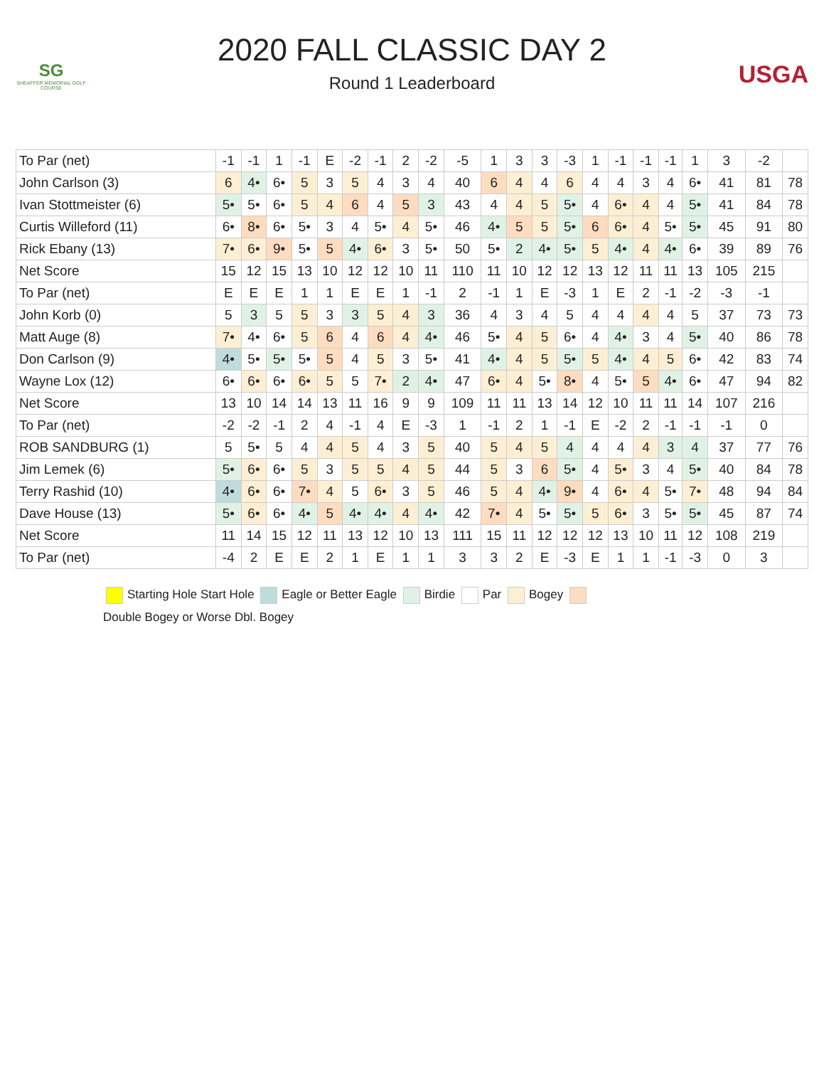SG
SHEAFFER MEMORIAL GOLF COURSE
2020 FALL CLASSIC DAY 2
Round 1 Leaderboard
USGA
| To Par (net) | -1 | -1 | 1 | -1 | E | -2 | -1 | 2 | -2 | -5 | 1 | 3 | 3 | -3 | 1 | -1 | -1 | -1 | 1 | 3 | -2 | |
| John Carlson (3) | 6 | 4• | 6• | 5 | 3 | 5 | 4 | 3 | 4 | 40 | 6 | 4 | 4 | 6 | 4 | 4 | 3 | 4 | 6• | 41 | 81 | 78 |
| Ivan Stottmeister (6) | 5• | 5• | 6• | 5 | 4 | 6 | 4 | 5 | 3 | 43 | 4 | 4 | 5 | 5• | 4 | 6• | 4 | 4 | 5• | 41 | 84 | 78 |
| Curtis Willeford (11) | 6• | 8• | 6• | 5• | 3 | 4 | 5• | 4 | 5• | 46 | 4• | 5 | 5 | 5• | 6 | 6• | 4 | 5• | 5• | 45 | 91 | 80 |
| Rick Ebany (13) | 7• | 6• | 9• | 5• | 5 | 4• | 6• | 3 | 5• | 50 | 5• | 2 | 4• | 5• | 5 | 4• | 4 | 4• | 6• | 39 | 89 | 76 |
| Net Score | 15 | 12 | 15 | 13 | 10 | 12 | 12 | 10 | 11 | 110 | 11 | 10 | 12 | 12 | 13 | 12 | 11 | 11 | 13 | 105 | 215 | |
| To Par (net) | E | E | E | 1 | 1 | E | E | 1 | -1 | 2 | -1 | 1 | E | -3 | 1 | E | 2 | -1 | -2 | -3 | -1 | |
| John Korb (0) | 5 | 3 | 5 | 5 | 3 | 3 | 5 | 4 | 3 | 36 | 4 | 3 | 4 | 5 | 4 | 4 | 4 | 4 | 5 | 37 | 73 | 73 |
| Matt Auge (8) | 7• | 4• | 6• | 5 | 6 | 4 | 6 | 4 | 4• | 46 | 5• | 4 | 5 | 6• | 4 | 4• | 3 | 4 | 5• | 40 | 86 | 78 |
| Don Carlson (9) | 4• | 5• | 5• | 5• | 5 | 4 | 5 | 3 | 5• | 41 | 4• | 4 | 5 | 5• | 5 | 4• | 4 | 5 | 6• | 42 | 83 | 74 |
| Wayne Lox (12) | 6• | 6• | 6• | 6• | 5 | 5 | 7• | 2 | 4• | 47 | 6• | 4 | 5• | 8• | 4 | 5• | 5 | 4• | 6• | 47 | 94 | 82 |
| Net Score | 13 | 10 | 14 | 14 | 13 | 11 | 16 | 9 | 9 | 109 | 11 | 11 | 13 | 14 | 12 | 10 | 11 | 11 | 14 | 107 | 216 | |
| To Par (net) | -2 | -2 | -1 | 2 | 4 | -1 | 4 | E | -3 | 1 | -1 | 2 | 1 | -1 | E | -2 | 2 | -1 | -1 | -1 | 0 | |
| ROB SANDBURG (1) | 5 | 5• | 5 | 4 | 4 | 5 | 4 | 3 | 5 | 40 | 5 | 4 | 5 | 4 | 4 | 4 | 4 | 3 | 4 | 37 | 77 | 76 |
| Jim Lemek (6) | 5• | 6• | 6• | 5 | 3 | 5 | 5 | 4 | 5 | 44 | 5 | 3 | 6 | 5• | 4 | 5• | 3 | 4 | 5• | 40 | 84 | 78 |
| Terry Rashid (10) | 4• | 6• | 6• | 7• | 4 | 5 | 6• | 3 | 5 | 46 | 5 | 4 | 4• | 9• | 4 | 6• | 4 | 5• | 7• | 48 | 94 | 84 |
| Dave House (13) | 5• | 6• | 6• | 4• | 5 | 4• | 4• | 4 | 4• | 42 | 7• | 4 | 5• | 5• | 5 | 6• | 3 | 5• | 5• | 45 | 87 | 74 |
| Net Score | 11 | 14 | 15 | 12 | 11 | 13 | 12 | 10 | 13 | 111 | 15 | 11 | 12 | 12 | 12 | 13 | 10 | 11 | 12 | 108 | 219 | |
| To Par (net) | -4 | 2 | E | E | 2 | 1 | E | 1 | 1 | 3 | 3 | 2 | E | -3 | E | 1 | 1 | -1 | -3 | 0 | 3 | |
Starting Hole Start Hole Eagle or Better Eagle Birdie Par Bogey
Double Bogey or Worse Dbl. Bogey